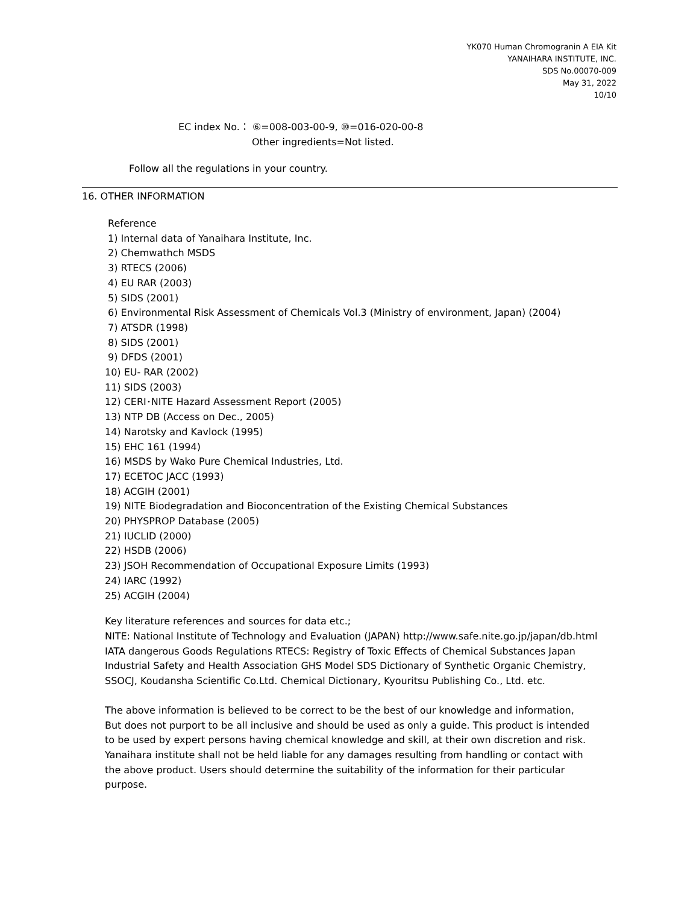YK070 Human Chromogranin A EIA Kit
YANAIHARA INSTITUTE, INC.
SDS No.00070-009
May 31, 2022
10/10
EC index No.： ⑥=008-003-00-9, ⑩=016-020-00-8
Other ingredients=Not listed.
Follow all the regulations in your country.
16. OTHER INFORMATION
Reference
1) Internal data of Yanaihara Institute, Inc.
2) Chemwathch MSDS
3) RTECS (2006)
4) EU RAR (2003)
5) SIDS (2001)
6) Environmental Risk Assessment of Chemicals Vol.3 (Ministry of environment, Japan) (2004)
7) ATSDR (1998)
8) SIDS (2001)
9) DFDS (2001)
10) EU- RAR (2002)
11) SIDS (2003)
12) CERI･NITE Hazard Assessment Report (2005)
13) NTP DB (Access on Dec., 2005)
14) Narotsky and Kavlock (1995)
15) EHC 161 (1994)
16) MSDS by Wako Pure Chemical Industries, Ltd.
17) ECETOC JACC (1993)
18) ACGIH (2001)
19) NITE Biodegradation and Bioconcentration of the Existing Chemical Substances
20) PHYSPROP Database (2005)
21) IUCLID (2000)
22) HSDB (2006)
23) JSOH Recommendation of Occupational Exposure Limits (1993)
24) IARC (1992)
25) ACGIH (2004)
Key literature references and sources for data etc.;
NITE: National Institute of Technology and Evaluation (JAPAN) http://www.safe.nite.go.jp/japan/db.html
IATA dangerous Goods Regulations RTECS: Registry of Toxic Effects of Chemical Substances Japan
Industrial Safety and Health Association GHS Model SDS Dictionary of Synthetic Organic Chemistry,
SSOCJ, Koudansha Scientific Co.Ltd. Chemical Dictionary, Kyouritsu Publishing Co., Ltd. etc.
The above information is believed to be correct to be the best of our knowledge and information,
But does not purport to be all inclusive and should be used as only a guide. This product is intended
to be used by expert persons having chemical knowledge and skill, at their own discretion and risk.
Yanaihara institute shall not be held liable for any damages resulting from handling or contact with
the above product. Users should determine the suitability of the information for their particular
purpose.